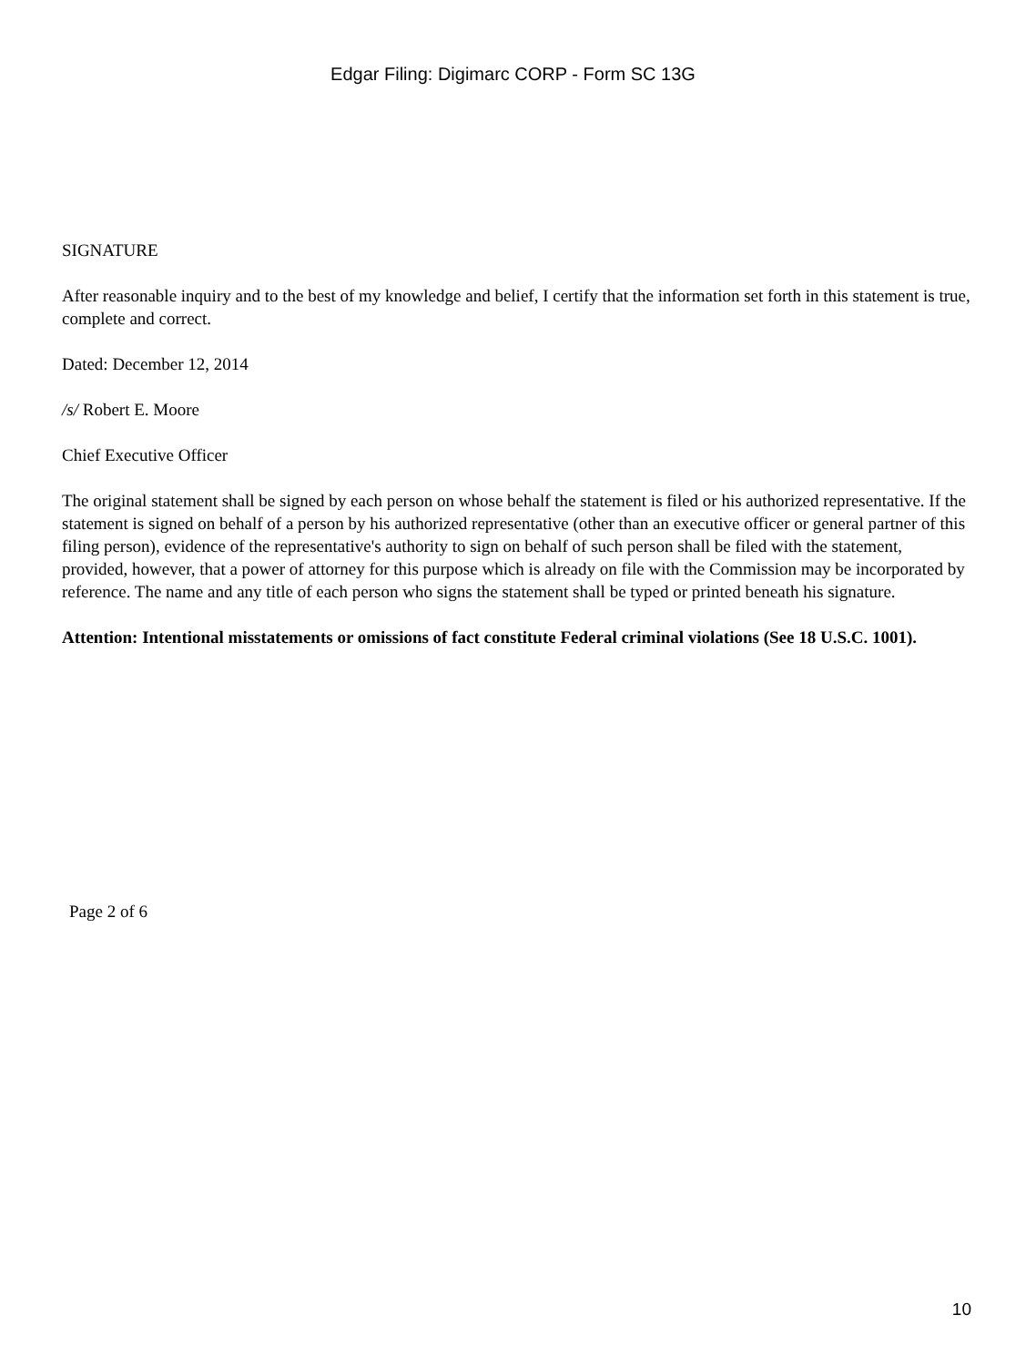Edgar Filing: Digimarc CORP - Form SC 13G
SIGNATURE
After reasonable inquiry and to the best of my knowledge and belief, I certify that the information set forth in this statement is true, complete and correct.
Dated: December 12, 2014
/s/ Robert E. Moore
Chief Executive Officer
The original statement shall be signed by each person on whose behalf the statement is filed or his authorized representative. If the statement is signed on behalf of a person by his authorized representative (other than an executive officer or general partner of this filing person), evidence of the representative's authority to sign on behalf of such person shall be filed with the statement, provided, however, that a power of attorney for this purpose which is already on file with the Commission may be incorporated by reference. The name and any title of each person who signs the statement shall be typed or printed beneath his signature.
Attention: Intentional misstatements or omissions of fact constitute Federal criminal violations (See 18 U.S.C. 1001).
Page 2 of 6
10